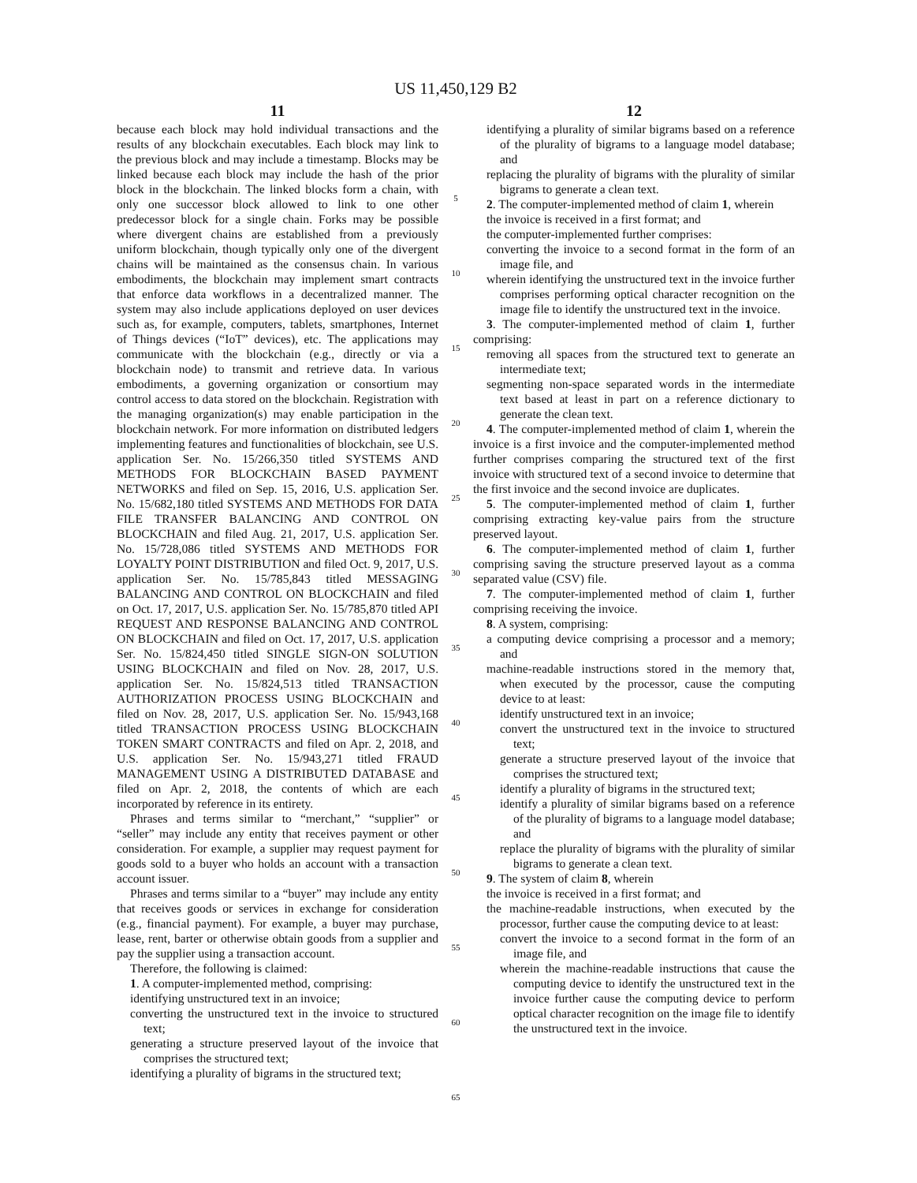US 11,450,129 B2
11
because each block may hold individual transactions and the results of any blockchain executables. Each block may link to the previous block and may include a timestamp. Blocks may be linked because each block may include the hash of the prior block in the blockchain. The linked blocks form a chain, with only one successor block allowed to link to one other predecessor block for a single chain. Forks may be possible where divergent chains are established from a previously uniform blockchain, though typically only one of the divergent chains will be maintained as the consensus chain. In various embodiments, the blockchain may implement smart contracts that enforce data workflows in a decentralized manner. The system may also include applications deployed on user devices such as, for example, computers, tablets, smartphones, Internet of Things devices (“IoT” devices), etc. The applications may communicate with the blockchain (e.g., directly or via a blockchain node) to transmit and retrieve data. In various embodiments, a governing organization or consortium may control access to data stored on the blockchain. Registration with the managing organization(s) may enable participation in the blockchain network. For more information on distributed ledgers implementing features and functionalities of blockchain, see U.S. application Ser. No. 15/266,350 titled SYSTEMS AND METHODS FOR BLOCKCHAIN BASED PAYMENT NETWORKS and filed on Sep. 15, 2016, U.S. application Ser. No. 15/682,180 titled SYSTEMS AND METHODS FOR DATA FILE TRANSFER BALANCING AND CONTROL ON BLOCKCHAIN and filed Aug. 21, 2017, U.S. application Ser. No. 15/728,086 titled SYSTEMS AND METHODS FOR LOYALTY POINT DISTRIBUTION and filed Oct. 9, 2017, U.S. application Ser. No. 15/785,843 titled MESSAGING BALANCING AND CONTROL ON BLOCKCHAIN and filed on Oct. 17, 2017, U.S. application Ser. No. 15/785,870 titled API REQUEST AND RESPONSE BALANCING AND CONTROL ON BLOCKCHAIN and filed on Oct. 17, 2017, U.S. application Ser. No. 15/824,450 titled SINGLE SIGN-ON SOLUTION USING BLOCKCHAIN and filed on Nov. 28, 2017, U.S. application Ser. No. 15/824,513 titled TRANSACTION AUTHORIZATION PROCESS USING BLOCKCHAIN and filed on Nov. 28, 2017, U.S. application Ser. No. 15/943,168 titled TRANSACTION PROCESS USING BLOCKCHAIN TOKEN SMART CONTRACTS and filed on Apr. 2, 2018, and U.S. application Ser. No. 15/943,271 titled FRAUD MANAGEMENT USING A DISTRIBUTED DATABASE and filed on Apr. 2, 2018, the contents of which are each incorporated by reference in its entirety.
Phrases and terms similar to “merchant,” “supplier” or “seller” may include any entity that receives payment or other consideration. For example, a supplier may request payment for goods sold to a buyer who holds an account with a transaction account issuer.
Phrases and terms similar to a “buyer” may include any entity that receives goods or services in exchange for consideration (e.g., financial payment). For example, a buyer may purchase, lease, rent, barter or otherwise obtain goods from a supplier and pay the supplier using a transaction account.
Therefore, the following is claimed:
1. A computer-implemented method, comprising:
identifying unstructured text in an invoice;
converting the unstructured text in the invoice to structured text;
generating a structure preserved layout of the invoice that comprises the structured text;
identifying a plurality of bigrams in the structured text;
5
10
15
20
25
30
35
40
45
50
55
60
65
12
identifying a plurality of similar bigrams based on a reference of the plurality of bigrams to a language model database; and
replacing the plurality of bigrams with the plurality of similar bigrams to generate a clean text.
2. The computer-implemented method of claim 1, wherein
the invoice is received in a first format; and
the computer-implemented further comprises:
converting the invoice to a second format in the form of an image file, and
wherein identifying the unstructured text in the invoice further comprises performing optical character recognition on the image file to identify the unstructured text in the invoice.
3. The computer-implemented method of claim 1, further comprising:
removing all spaces from the structured text to generate an intermediate text;
segmenting non-space separated words in the intermediate text based at least in part on a reference dictionary to generate the clean text.
4. The computer-implemented method of claim 1, wherein the invoice is a first invoice and the computer-implemented method further comprises comparing the structured text of the first invoice with structured text of a second invoice to determine that the first invoice and the second invoice are duplicates.
5. The computer-implemented method of claim 1, further comprising extracting key-value pairs from the structure preserved layout.
6. The computer-implemented method of claim 1, further comprising saving the structure preserved layout as a comma separated value (CSV) file.
7. The computer-implemented method of claim 1, further comprising receiving the invoice.
8. A system, comprising:
a computing device comprising a processor and a memory; and
machine-readable instructions stored in the memory that, when executed by the processor, cause the computing device to at least:
identify unstructured text in an invoice;
convert the unstructured text in the invoice to structured text;
generate a structure preserved layout of the invoice that comprises the structured text;
identify a plurality of bigrams in the structured text;
identify a plurality of similar bigrams based on a reference of the plurality of bigrams to a language model database; and
replace the plurality of bigrams with the plurality of similar bigrams to generate a clean text.
9. The system of claim 8, wherein
the invoice is received in a first format; and
the machine-readable instructions, when executed by the processor, further cause the computing device to at least:
convert the invoice to a second format in the form of an image file, and
wherein the machine-readable instructions that cause the computing device to identify the unstructured text in the invoice further cause the computing device to perform optical character recognition on the image file to identify the unstructured text in the invoice.